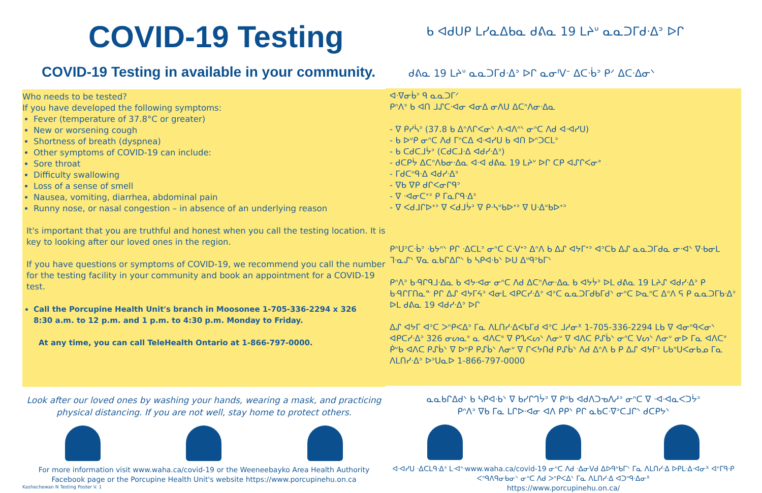COVID-19 Testing
COVID-19 Testing in available in your community.
Who needs to be tested?
If you have developed the following symptoms:
Fever (temperature of 37.8°C or greater)
New or worsening cough
Shortness of breath (dyspnea)
Other symptoms of COVID-19 can include:
Sore throat
Difficulty swallowing
Loss of a sense of smell
Nausea, vomiting, diarrhea, abdominal pain
Runny nose, or nasal congestion – in absence of an underlying reason
It's important that you are truthful and honest when you call the testing location. It is key to looking after our loved ones in the region.
If you have questions or symptoms of COVID-19, we recommend you call the number for the testing facility in your community and book an appointment for a COVID-19 test.
Call the Porcupine Health Unit's branch in Moosonee 1-705-336-2294 x 326
8:30 a.m. to 12 p.m. and 1 p.m. to 4:30 p.m. Monday to Friday.
At any time, you can call TeleHealth Ontario at 1-866-797-0000.
Look after our loved ones by washing your hands, wearing a mask, and practicing physical distancing. If you are not well, stay home to protect others.
For more information visit www.waha.ca/covid-19 or the Weeneebayko Area Health Authority Facebook page or the Porcupine Health Unit's website https://www.porcupinehu.on.ca
Kashechewan N Testing Poster V. 1
ᑲ ᐊᑯᑌᑭ ᒪᓯᓇᐃᑲᓇ ᑯᕕᓇ 19 ᒪᔨᐡ ᓇᓇᑐᒥᑯᐧᐃᐣ ᐅᒋ
ᑯᕕᓇ 19 ᒪᔨᐡ ᓇᓇᑐᒥᑯᐧᐃᐣ ᐅᒋ ᓇᓂᑊᐯᐨ ᐃᑕᐧᑳᐣ ᑭᐟ ᐃᑕᐧᐃᓂᐠ
ᐊᐧᐁᓂᑳᐣ ᑫ ᓇᓇᑐᒥᐟ
ᑭᐢᐱᐣ ᑲ ᐊᑎ ᒧᔑᑕᐧᐊᓂ ᐊᓂᐃ ᓂᐱᑌ ᐃᑕᐢᐱᓂᐧᐃᓇ
- ᐁ ᑭᓯᓵᐣ (37.8 ᑲ ᐃᐢᐱᒋᐸᓂᐠ ᐱᐧᐊᐱᐢᐠ ᓂᐢᑕ ᐱᑯ ᐊᐧᐊᓯᑌ)
- ᑲ ᐅᐡᑭ ᓂᐢᑕ ᐱᑯ ᒥᐢᑕᐃ ᐊᐧᐊᓯᑌ ᑲ ᐊᑎ ᐅᐢᑐᑕᒪᐣ
- ᑲ ᑕᑯᑕᒧᔮᐣ (ᑕᑯᑕᒧᐧᐃ ᐊᑯᓯᐧᐃᐣ)
- ᑯᑕᑭᔮ ᐃᑕᐢᐱᑲᓂᐧᐃᓇ ᐊᐧᐊ ᑯᕕᓇ 19 ᒪᔨᐡ ᐅᒋ ᑕᑭ ᐊᔑᒋᐸᓂᐤ
- ᒥᑯᑕᐡᑫᐧᐃ ᐊᑯᓯᐧᐃᐣ
- ᐁᑲ ᐁᑭ ᑯᒋᐸᓂᒋᑫᐣ
- ᐁ ᐧᐊᓂᑕᕀᐣ ᑭ ᒥᓇᒋᑫᐧᐃᐣ
- ᐁ ᐸᑯᒧᒋᐅᕀᐣ ᐁ ᐸᑯᒧᔮᐣ ᐁ ᑭᐧᓴᐡᑲᐅᕀᐣ ᐁ ᑌᐧᐃᐡᑲᐅᕀᐣ
ᑭᐢᑌᐣᑕᐧᑳᐣ ᐧᑲᔭᐢᐠ ᑭᒋ ᐧᐃᑕᒪᐣ ᓂᐢᑕ ᑕᐧᐯᕀᐣ ᐃᐢᐱ ᑲ ᐃᔑ ᐊᔭᒥᕀᐣ ᐊᐣᑕᑲ ᐃᔑ ᓇᓇᑐᒥᑯᓇ ᓂᐧᐊᐠ ᐁᐧᑲᓂᒪ ᒣᐧᓇᔑᐠ ᐁᓇ ᓇᑲᒋᐃᒋᐠ ᑲ ᓴᑭᐊᐧᑲᐠ ᐅᑌ ᐃᐡᑫᐣᑲᒥᐠ
ᑭᐢᐱᐣ ᑲᐧᑫᒋᑫᒧᐧᐃᓇ ᑲ ᐊᔭᐧᐊᓂ ᓂᐢᑕ ᐱᑯ ᐃᑕᐢᐱᓂᐧᐃᓇ ᑲ ᐊᔭᔮᐣ ᐅᒪ ᑯᕕᓇ 19 ᒪᔨᔑ ᐊᑯᓯᐧᐃᐣ ᑭ ᑲᐧᑫᒋᒥᑎᓇᓐ ᑭᒋ ᐃᔑ ᐊᔭᒥᔦᐣ ᐊᓂᒪ ᐊᑭᑕᓯᐧᐃᐣ ᐊᐣᑕ ᓇᓇᑐᒥᑯᑲᒥᑯᐠ ᓂᐢᑕ ᐅᓇᐢᑕ ᐃᐢᐱ ᕋ ᑭ ᓇᓇᑐᒥᑲᐧᐃᐣ ᐅᒪ ᑯᕕᓇ 19 ᐊᑯᓯᐧᐃᐣ ᐅᒋ
ᐃᔑ ᐊᔭᒥ ᐊᐣᑕ ᐳᐢᑭᐸᐃᐣ ᒥᓇ ᐱᒪᑎᓯᐧᐃᐸᑲᒥᑯ ᐊᐣᑕ ᒧᓱᓂᕽ 1-705-336-2294 ᒪᑲ ᐁ ᐊᓂᐢᑫᐸᓂᐠ ᐊᑭᑕᓯᐧᐃᐣ 326 ᓂᔕᓇᐤ ᓇ ᐊᐱᑕᐤ ᐁ ᑭᔐᐸᔕᐠ ᐱᓂᐡ ᐁ ᐊᐱᑕ ᑭᔑᑳᐠ ᓂᐢᑕ ᐯᔕᐠ ᐱᓂᐡ ᓂᐅ ᒥᓇ ᐊᐱᑕᐤ ᑮᐡᑲ ᐊᐱᑕ ᑭᔑᑳᐠ ᐁ ᐅᐡᑭ ᑭᔑᑳᐠ ᐱᓂᐡ ᐁ ᒋᐸᔭᑎᑯ ᑭᔑᑳᐠ ᐱᑯ ᐃᐢᐱ ᑲ ᑭ ᐃᔑ ᐊᔭᒥᐣ ᒐᑲᐢᑌᐸᓂᑲᓄ ᒥᓇ ᐱᒪᑎᓯᐧᐃᐣ ᐅᐣᑌᓇᐅ 1-866-797-0000
ᓇᓇᑲᒋᐃᑯᐠ ᑲ ᓴᑭᐊᐧᑲᐠ ᐁ ᑲᓯᒋᒉᔮᐣ ᐁ ᑭᐡᑲ ᐊᑯᐱᑐᓀᐱᓱᐣ ᓂᐢᑕ ᐁ ᐧᐊᐧᐊᓇᐸᑐᔮᐣ
ᑭᐢᐱᐣ ᐁᑲ ᒥᓇ ᒪᒋᐅᐧᐊᓂ ᐊᐱ ᑭᑭᐠ ᑭᒋ ᓇᑲᑕᐧᐁᐣᑕᒧᒋᐠ ᑯᑕᑭᔭᐠ
ᐊᐧᐊᓯᑌ ᐧᐃᑕᒪᑫᐧᐃᐣ ᒪᐧᐊᐢᐧwww.waha.ca/covid-19 ᓂᐢᑕ ᐱᑯ ᐧᐃᓂᐯᑯ ᐃᐅᑫᐡᑲᒥᐠ ᒥᓇ ᐱᒪᑎᓯᐧᐃ ᐅᑭᒪᐧᐃᐧᐊᓂᕽ ᐊᐢᒥᑫᐧᑭ ᐸᐢᑫᐱᑫᓂᑲᓂᐠ ᓂᐢᑕ ᐱᑯ ᐳᐢᑭᐸᐃᐠ ᒥᓇ ᐱᒪᑎᓯᐧᐃ ᐊᑐᐢᑫᐧᐃᓂᕽ
https://www.porcupinehu.on.ca/